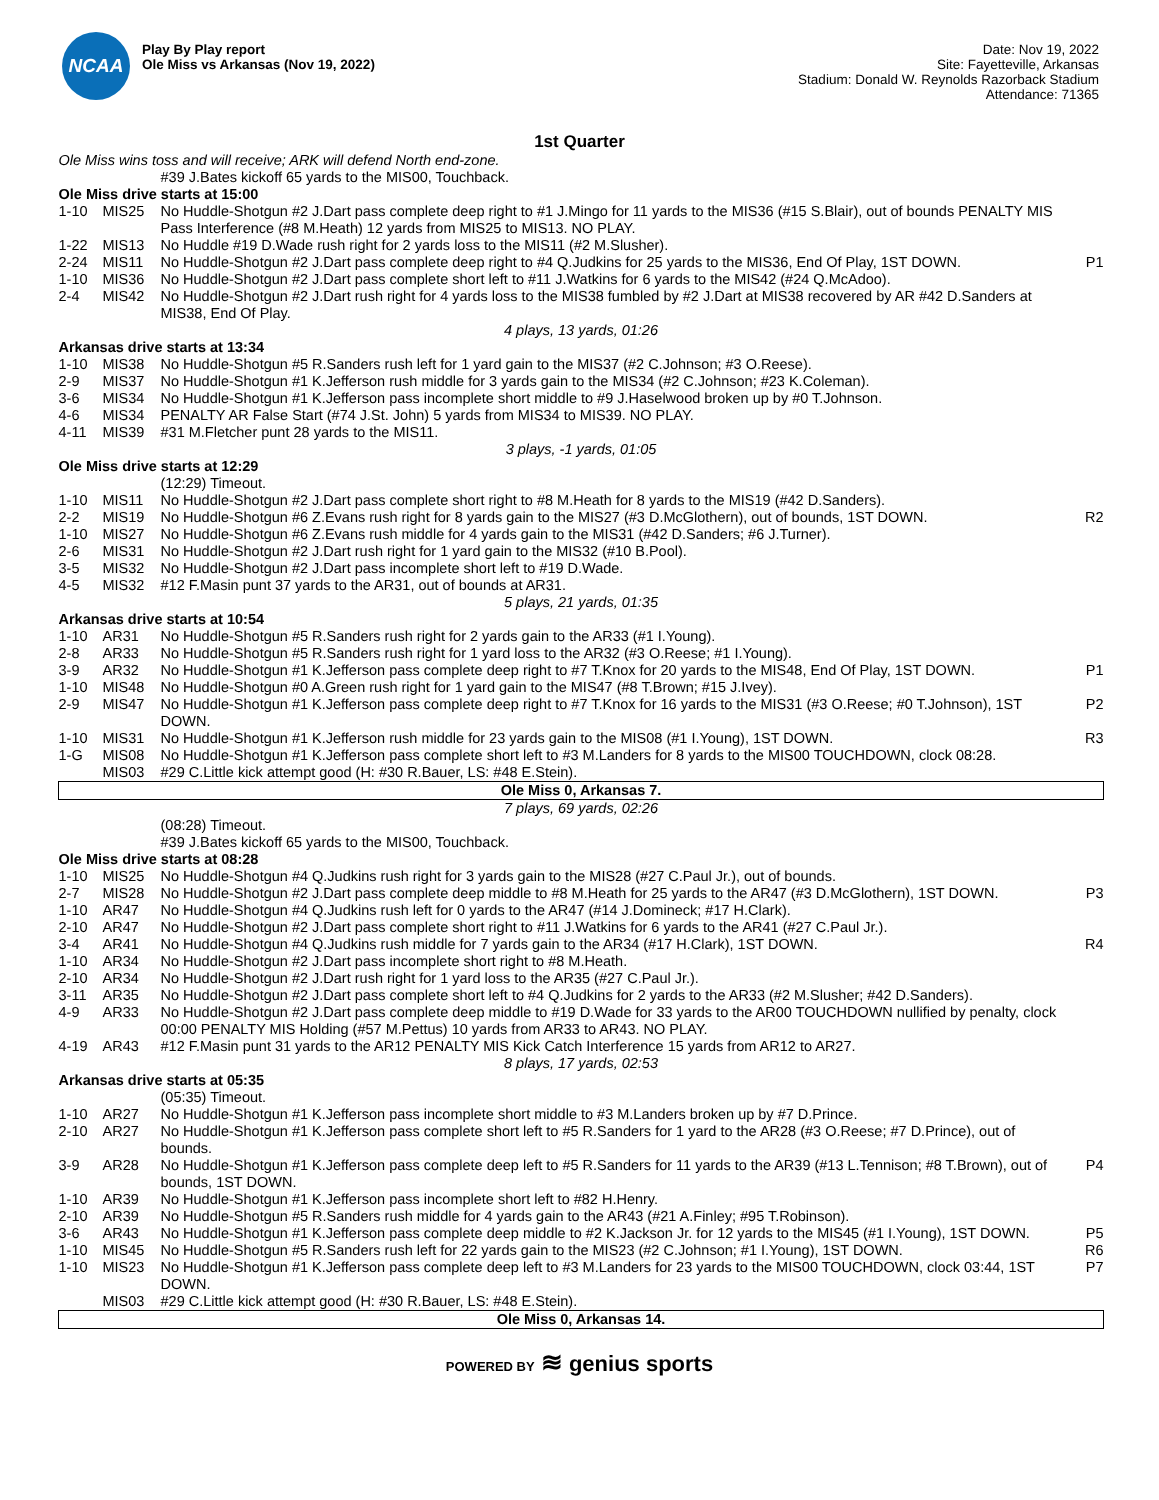NCAA
Play By Play report
Ole Miss vs Arkansas (Nov 19, 2022)
Date: Nov 19, 2022
Site: Fayetteville, Arkansas
Stadium: Donald W. Reynolds Razorback Stadium
Attendance: 71365
1st Quarter
| Ole Miss wins toss and will receive; ARK will defend North end-zone. | | | |
| | | #39 J.Bates kickoff 65 yards to the MIS00, Touchback. | |
| Ole Miss drive starts at 15:00 | | | |
| 1-10 | MIS25 | No Huddle-Shotgun #2 J.Dart pass complete deep right to #1 J.Mingo for 11 yards to the MIS36 (#15 S.Blair), out of bounds PENALTY MIS Pass Interference (#8 M.Heath) 12 yards from MIS25 to MIS13. NO PLAY. | |
| 1-22 | MIS13 | No Huddle #19 D.Wade rush right for 2 yards loss to the MIS11 (#2 M.Slusher). | |
| 2-24 | MIS11 | No Huddle-Shotgun #2 J.Dart pass complete deep right to #4 Q.Judkins for 25 yards to the MIS36, End Of Play, 1ST DOWN. | P1 |
| 1-10 | MIS36 | No Huddle-Shotgun #2 J.Dart pass complete short left to #11 J.Watkins for 6 yards to the MIS42 (#24 Q.McAdoo). | |
| 2-4 | MIS42 | No Huddle-Shotgun #2 J.Dart rush right for 4 yards loss to the MIS38 fumbled by #2 J.Dart at MIS38 recovered by AR #42 D.Sanders at MIS38, End Of Play. | |
| 4 plays, 13 yards, 01:26 | | | |
| Arkansas drive starts at 13:34 | | | |
| 1-10 | MIS38 | No Huddle-Shotgun #5 R.Sanders rush left for 1 yard gain to the MIS37 (#2 C.Johnson; #3 O.Reese). | |
| 2-9 | MIS37 | No Huddle-Shotgun #1 K.Jefferson rush middle for 3 yards gain to the MIS34 (#2 C.Johnson; #23 K.Coleman). | |
| 3-6 | MIS34 | No Huddle-Shotgun #1 K.Jefferson pass incomplete short middle to #9 J.Haselwood broken up by #0 T.Johnson. | |
| 4-6 | MIS34 | PENALTY AR False Start (#74 J.St. John) 5 yards from MIS34 to MIS39. NO PLAY. | |
| 4-11 | MIS39 | #31 M.Fletcher punt 28 yards to the MIS11. | |
| 3 plays, -1 yards, 01:05 | | | |
| Ole Miss drive starts at 12:29 | | | |
| | | (12:29) Timeout. | |
| 1-10 | MIS11 | No Huddle-Shotgun #2 J.Dart pass complete short right to #8 M.Heath for 8 yards to the MIS19 (#42 D.Sanders). | |
| 2-2 | MIS19 | No Huddle-Shotgun #6 Z.Evans rush right for 8 yards gain to the MIS27 (#3 D.McGlothern), out of bounds, 1ST DOWN. | R2 |
| 1-10 | MIS27 | No Huddle-Shotgun #6 Z.Evans rush middle for 4 yards gain to the MIS31 (#42 D.Sanders; #6 J.Turner). | |
| 2-6 | MIS31 | No Huddle-Shotgun #2 J.Dart rush right for 1 yard gain to the MIS32 (#10 B.Pool). | |
| 3-5 | MIS32 | No Huddle-Shotgun #2 J.Dart pass incomplete short left to #19 D.Wade. | |
| 4-5 | MIS32 | #12 F.Masin punt 37 yards to the AR31, out of bounds at AR31. | |
| 5 plays, 21 yards, 01:35 | | | |
| Arkansas drive starts at 10:54 | | | |
| 1-10 | AR31 | No Huddle-Shotgun #5 R.Sanders rush right for 2 yards gain to the AR33 (#1 I.Young). | |
| 2-8 | AR33 | No Huddle-Shotgun #5 R.Sanders rush right for 1 yard loss to the AR32 (#3 O.Reese; #1 I.Young). | |
| 3-9 | AR32 | No Huddle-Shotgun #1 K.Jefferson pass complete deep right to #7 T.Knox for 20 yards to the MIS48, End Of Play, 1ST DOWN. | P1 |
| 1-10 | MIS48 | No Huddle-Shotgun #0 A.Green rush right for 1 yard gain to the MIS47 (#8 T.Brown; #15 J.Ivey). | |
| 2-9 | MIS47 | No Huddle-Shotgun #1 K.Jefferson pass complete deep right to #7 T.Knox for 16 yards to the MIS31 (#3 O.Reese; #0 T.Johnson), 1ST DOWN. | P2 |
| 1-10 | MIS31 | No Huddle-Shotgun #1 K.Jefferson rush middle for 23 yards gain to the MIS08 (#1 I.Young), 1ST DOWN. | R3 |
| 1-G | MIS08 | No Huddle-Shotgun #1 K.Jefferson pass complete short left to #3 M.Landers for 8 yards to the MIS00 TOUCHDOWN, clock 08:28. | |
| | MIS03 | #29 C.Little kick attempt good (H: #30 R.Bauer, LS: #48 E.Stein). | |
| Ole Miss 0, Arkansas 7. | | | |
| 7 plays, 69 yards, 02:26 | | | |
| | | (08:28) Timeout. | |
| | | #39 J.Bates kickoff 65 yards to the MIS00, Touchback. | |
| Ole Miss drive starts at 08:28 | | | |
| 1-10 | MIS25 | No Huddle-Shotgun #4 Q.Judkins rush right for 3 yards gain to the MIS28 (#27 C.Paul Jr.), out of bounds. | |
| 2-7 | MIS28 | No Huddle-Shotgun #2 J.Dart pass complete deep middle to #8 M.Heath for 25 yards to the AR47 (#3 D.McGlothern), 1ST DOWN. | P3 |
| 1-10 | AR47 | No Huddle-Shotgun #4 Q.Judkins rush left for 0 yards to the AR47 (#14 J.Domineck; #17 H.Clark). | |
| 2-10 | AR47 | No Huddle-Shotgun #2 J.Dart pass complete short right to #11 J.Watkins for 6 yards to the AR41 (#27 C.Paul Jr.). | |
| 3-4 | AR41 | No Huddle-Shotgun #4 Q.Judkins rush middle for 7 yards gain to the AR34 (#17 H.Clark), 1ST DOWN. | R4 |
| 1-10 | AR34 | No Huddle-Shotgun #2 J.Dart pass incomplete short right to #8 M.Heath. | |
| 2-10 | AR34 | No Huddle-Shotgun #2 J.Dart rush right for 1 yard loss to the AR35 (#27 C.Paul Jr.). | |
| 3-11 | AR35 | No Huddle-Shotgun #2 J.Dart pass complete short left to #4 Q.Judkins for 2 yards to the AR33 (#2 M.Slusher; #42 D.Sanders). | |
| 4-9 | AR33 | No Huddle-Shotgun #2 J.Dart pass complete deep middle to #19 D.Wade for 33 yards to the AR00 TOUCHDOWN nullified by penalty, clock 00:00 PENALTY MIS Holding (#57 M.Pettus) 10 yards from AR33 to AR43. NO PLAY. | |
| 4-19 | AR43 | #12 F.Masin punt 31 yards to the AR12 PENALTY MIS Kick Catch Interference 15 yards from AR12 to AR27. | |
| 8 plays, 17 yards, 02:53 | | | |
| Arkansas drive starts at 05:35 | | | |
| | | (05:35) Timeout. | |
| 1-10 | AR27 | No Huddle-Shotgun #1 K.Jefferson pass incomplete short middle to #3 M.Landers broken up by #7 D.Prince. | |
| 2-10 | AR27 | No Huddle-Shotgun #1 K.Jefferson pass complete short left to #5 R.Sanders for 1 yard to the AR28 (#3 O.Reese; #7 D.Prince), out of bounds. | |
| 3-9 | AR28 | No Huddle-Shotgun #1 K.Jefferson pass complete deep left to #5 R.Sanders for 11 yards to the AR39 (#13 L.Tennison; #8 T.Brown), out of bounds, 1ST DOWN. | P4 |
| 1-10 | AR39 | No Huddle-Shotgun #1 K.Jefferson pass incomplete short left to #82 H.Henry. | |
| 2-10 | AR39 | No Huddle-Shotgun #5 R.Sanders rush middle for 4 yards gain to the AR43 (#21 A.Finley; #95 T.Robinson). | |
| 3-6 | AR43 | No Huddle-Shotgun #1 K.Jefferson pass complete deep middle to #2 K.Jackson Jr. for 12 yards to the MIS45 (#1 I.Young), 1ST DOWN. | P5 |
| 1-10 | MIS45 | No Huddle-Shotgun #5 R.Sanders rush left for 22 yards gain to the MIS23 (#2 C.Johnson; #1 I.Young), 1ST DOWN. | R6 |
| 1-10 | MIS23 | No Huddle-Shotgun #1 K.Jefferson pass complete deep left to #3 M.Landers for 23 yards to the MIS00 TOUCHDOWN, clock 03:44, 1ST DOWN. | P7 |
| | MIS03 | #29 C.Little kick attempt good (H: #30 R.Bauer, LS: #48 E.Stein). | |
| Ole Miss 0, Arkansas 14. | | | |
POWERED BY ≋ genius sports